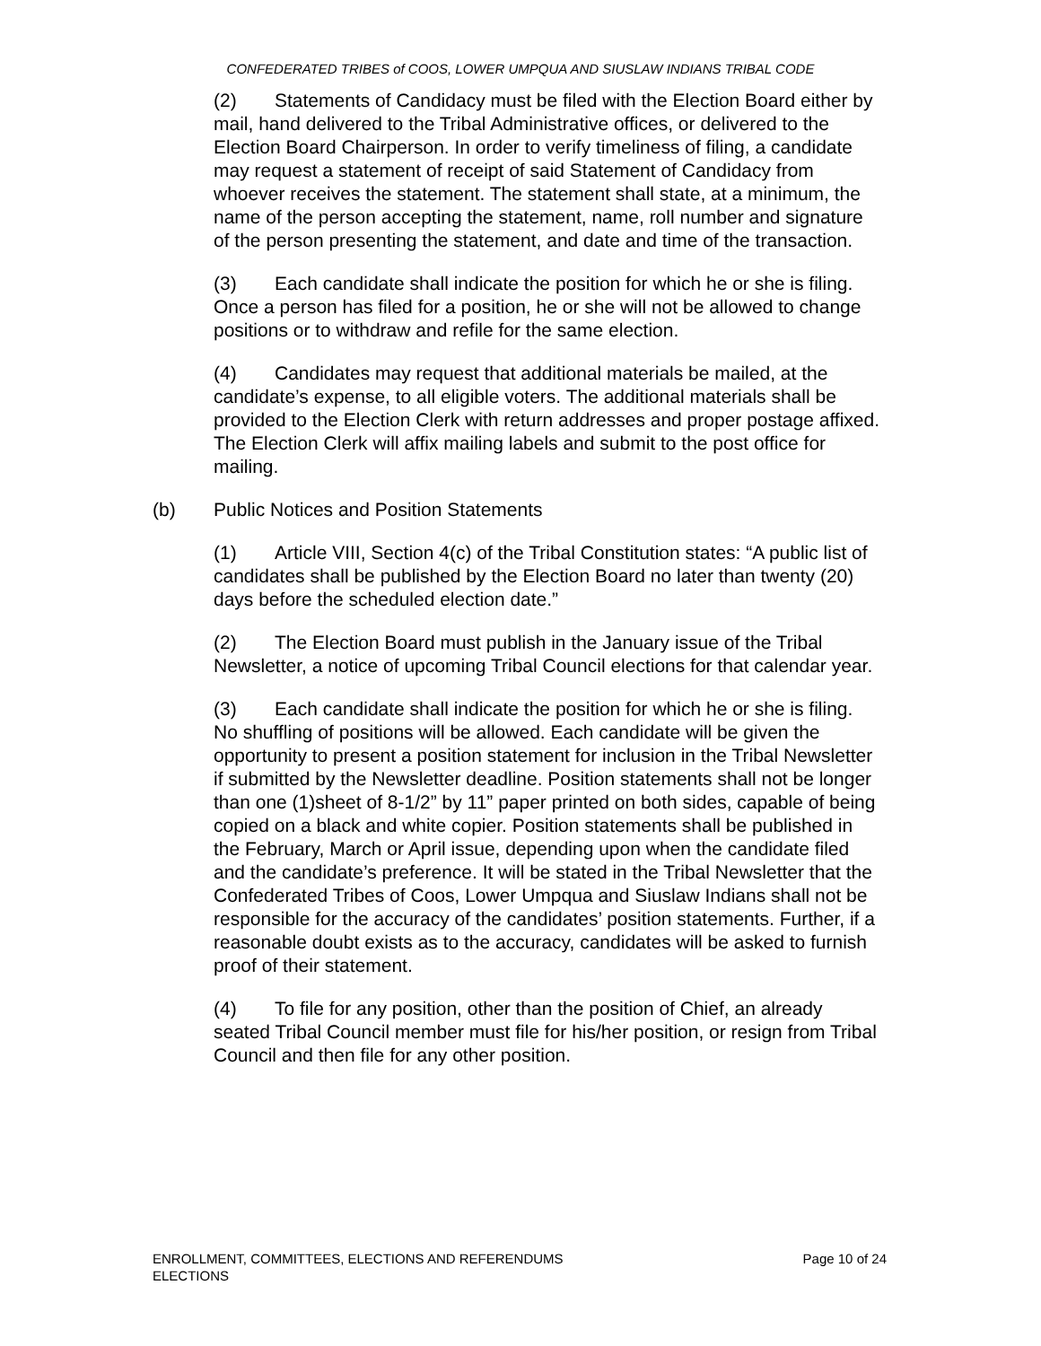CONFEDERATED TRIBES of COOS, LOWER UMPQUA AND SIUSLAW INDIANS TRIBAL CODE
(2) Statements of Candidacy must be filed with the Election Board either by mail, hand delivered to the Tribal Administrative offices, or delivered to the Election Board Chairperson. In order to verify timeliness of filing, a candidate may request a statement of receipt of said Statement of Candidacy from whoever receives the statement. The statement shall state, at a minimum, the name of the person accepting the statement, name, roll number and signature of the person presenting the statement, and date and time of the transaction.
(3) Each candidate shall indicate the position for which he or she is filing. Once a person has filed for a position, he or she will not be allowed to change positions or to withdraw and refile for the same election.
(4) Candidates may request that additional materials be mailed, at the candidate’s expense, to all eligible voters. The additional materials shall be provided to the Election Clerk with return addresses and proper postage affixed. The Election Clerk will affix mailing labels and submit to the post office for mailing.
(b) Public Notices and Position Statements
(1) Article VIII, Section 4(c) of the Tribal Constitution states: “A public list of candidates shall be published by the Election Board no later than twenty (20) days before the scheduled election date.”
(2) The Election Board must publish in the January issue of the Tribal Newsletter, a notice of upcoming Tribal Council elections for that calendar year.
(3) Each candidate shall indicate the position for which he or she is filing. No shuffling of positions will be allowed. Each candidate will be given the opportunity to present a position statement for inclusion in the Tribal Newsletter if submitted by the Newsletter deadline. Position statements shall not be longer than one (1)sheet of 8-1/2” by 11” paper printed on both sides, capable of being copied on a black and white copier. Position statements shall be published in the February, March or April issue, depending upon when the candidate filed and the candidate’s preference. It will be stated in the Tribal Newsletter that the Confederated Tribes of Coos, Lower Umpqua and Siuslaw Indians shall not be responsible for the accuracy of the candidates’ position statements. Further, if a reasonable doubt exists as to the accuracy, candidates will be asked to furnish proof of their statement.
(4) To file for any position, other than the position of Chief, an already seated Tribal Council member must file for his/her position, or resign from Tribal Council and then file for any other position.
ENROLLMENT, COMMITTEES, ELECTIONS AND REFERENDUMS
ELECTIONS
Page 10 of 24